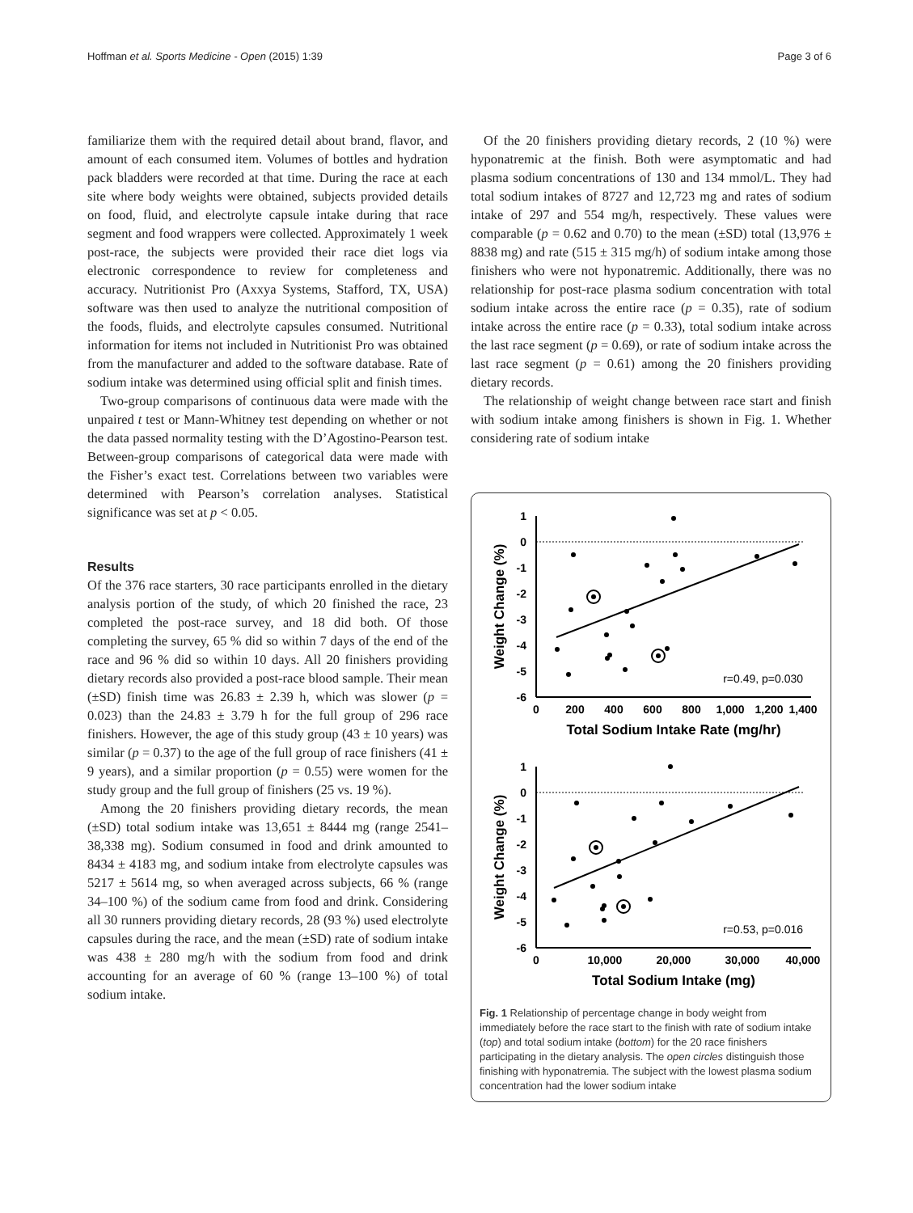Hoffman et al. Sports Medicine - Open (2015) 1:39 Page 3 of 6
familiarize them with the required detail about brand, flavor, and amount of each consumed item. Volumes of bottles and hydration pack bladders were recorded at that time. During the race at each site where body weights were obtained, subjects provided details on food, fluid, and electrolyte capsule intake during that race segment and food wrappers were collected. Approximately 1 week post-race, the subjects were provided their race diet logs via electronic correspondence to review for completeness and accuracy. Nutritionist Pro (Axxya Systems, Stafford, TX, USA) software was then used to analyze the nutritional composition of the foods, fluids, and electrolyte capsules consumed. Nutritional information for items not included in Nutritionist Pro was obtained from the manufacturer and added to the software database. Rate of sodium intake was determined using official split and finish times.
Two-group comparisons of continuous data were made with the unpaired t test or Mann-Whitney test depending on whether or not the data passed normality testing with the D’Agostino-Pearson test. Between-group comparisons of categorical data were made with the Fisher’s exact test. Correlations between two variables were determined with Pearson’s correlation analyses. Statistical significance was set at p < 0.05.
Results
Of the 376 race starters, 30 race participants enrolled in the dietary analysis portion of the study, of which 20 finished the race, 23 completed the post-race survey, and 18 did both. Of those completing the survey, 65 % did so within 7 days of the end of the race and 96 % did so within 10 days. All 20 finishers providing dietary records also provided a post-race blood sample. Their mean (±SD) finish time was 26.83 ± 2.39 h, which was slower (p = 0.023) than the 24.83 ± 3.79 h for the full group of 296 race finishers. However, the age of this study group (43 ± 10 years) was similar (p = 0.37) to the age of the full group of race finishers (41 ± 9 years), and a similar proportion (p = 0.55) were women for the study group and the full group of finishers (25 vs. 19 %).
Among the 20 finishers providing dietary records, the mean (±SD) total sodium intake was 13,651 ± 8444 mg (range 2541–38,338 mg). Sodium consumed in food and drink amounted to 8434 ± 4183 mg, and sodium intake from electrolyte capsules was 5217 ± 5614 mg, so when averaged across subjects, 66 % (range 34–100 %) of the sodium came from food and drink. Considering all 30 runners providing dietary records, 28 (93 %) used electrolyte capsules during the race, and the mean (±SD) rate of sodium intake was 438 ± 280 mg/h with the sodium from food and drink accounting for an average of 60 % (range 13–100 %) of total sodium intake.
Of the 20 finishers providing dietary records, 2 (10 %) were hyponatremic at the finish. Both were asymptomatic and had plasma sodium concentrations of 130 and 134 mmol/L. They had total sodium intakes of 8727 and 12,723 mg and rates of sodium intake of 297 and 554 mg/h, respectively. These values were comparable (p = 0.62 and 0.70) to the mean (±SD) total (13,976 ± 8838 mg) and rate (515 ± 315 mg/h) of sodium intake among those finishers who were not hyponatremic. Additionally, there was no relationship for post-race plasma sodium concentration with total sodium intake across the entire race (p = 0.35), rate of sodium intake across the entire race (p = 0.33), total sodium intake across the last race segment (p = 0.69), or rate of sodium intake across the last race segment (p = 0.61) among the 20 finishers providing dietary records.
The relationship of weight change between race start and finish with sodium intake among finishers is shown in Fig. 1. Whether considering rate of sodium intake
1
0
-1
-2
-3
-4
-5
-6
0
200
400
600
800
1,000
1,200
1,400
Total Sodium Intake Rate (mg/hr)
Weight Change (%)
r=0.49, p=0.030
1
0
-1
-2
-3
-4
-5
-6
0
10,000
20,000
30,000
40,000
Total Sodium Intake (mg)
Weight Change (%)
r=0.53, p=0.016
Fig. 1 Relationship of percentage change in body weight from immediately before the race start to the finish with rate of sodium intake (top) and total sodium intake (bottom) for the 20 race finishers participating in the dietary analysis. The open circles distinguish those finishing with hyponatremia. The subject with the lowest plasma sodium concentration had the lower sodium intake